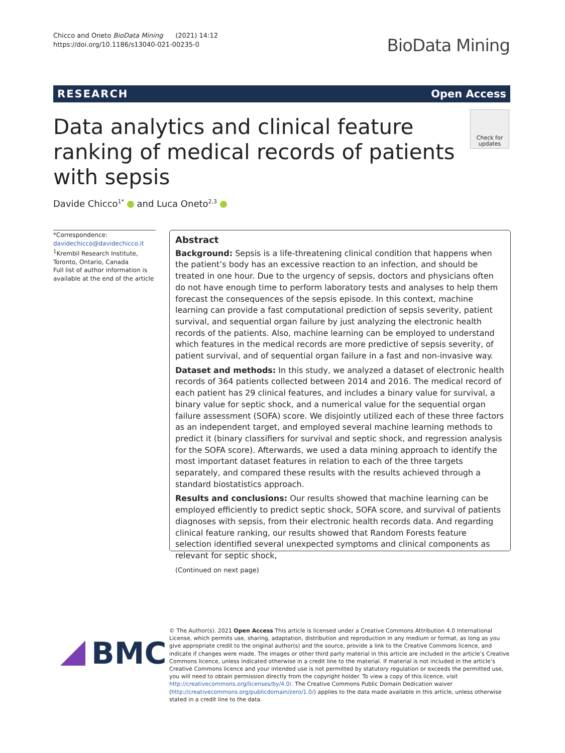Chicco and Oneto BioData Mining (2021) 14:12
https://doi.org/10.1186/s13040-021-00235-0
BioData Mining
RESEARCH Open Access
Data analytics and clinical feature ranking of medical records of patients with sepsis
Check for updates
Davide Chicco<sup>1*</sup> and Luca Oneto<sup>2,3</sup>
*Correspondence:
davidechicco@davidechicco.it
<sup>1</sup> Krembil Research Institute, Toronto, Ontario, Canada
Full list of author information is available at the end of the article
Abstract
Background: Sepsis is a life-threatening clinical condition that happens when the patient’s body has an excessive reaction to an infection, and should be treated in one hour. Due to the urgency of sepsis, doctors and physicians often do not have enough time to perform laboratory tests and analyses to help them forecast the consequences of the sepsis episode. In this context, machine learning can provide a fast computational prediction of sepsis severity, patient survival, and sequential organ failure by just analyzing the electronic health records of the patients. Also, machine learning can be employed to understand which features in the medical records are more predictive of sepsis severity, of patient survival, and of sequential organ failure in a fast and non-invasive way.
Dataset and methods: In this study, we analyzed a dataset of electronic health records of 364 patients collected between 2014 and 2016. The medical record of each patient has 29 clinical features, and includes a binary value for survival, a binary value for septic shock, and a numerical value for the sequential organ failure assessment (SOFA) score. We disjointly utilized each of these three factors as an independent target, and employed several machine learning methods to predict it (binary classifiers for survival and septic shock, and regression analysis for the SOFA score). Afterwards, we used a data mining approach to identify the most important dataset features in relation to each of the three targets separately, and compared these results with the results achieved through a standard biostatistics approach.
Results and conclusions: Our results showed that machine learning can be employed efficiently to predict septic shock, SOFA score, and survival of patients diagnoses with sepsis, from their electronic health records data. And regarding clinical feature ranking, our results showed that Random Forests feature selection identified several unexpected symptoms and clinical components as relevant for septic shock,
(Continued on next page)
BMC
© The Author(s). 2021 Open Access This article is licensed under a Creative Commons Attribution 4.0 International License, which permits use, sharing, adaptation, distribution and reproduction in any medium or format, as long as you give appropriate credit to the original author(s) and the source, provide a link to the Creative Commons licence, and indicate if changes were made. The images or other third party material in this article are included in the article’s Creative Commons licence, unless indicated otherwise in a credit line to the material. If material is not included in the article’s Creative Commons licence and your intended use is not permitted by statutory regulation or exceeds the permitted use, you will need to obtain permission directly from the copyright holder. To view a copy of this licence, visit http://creativecommons.org/licenses/by/4.0/. The Creative Commons Public Domain Dedication waiver (http://creativecommons.org/publicdomain/zero/1.0/) applies to the data made available in this article, unless otherwise stated in a credit line to the data.